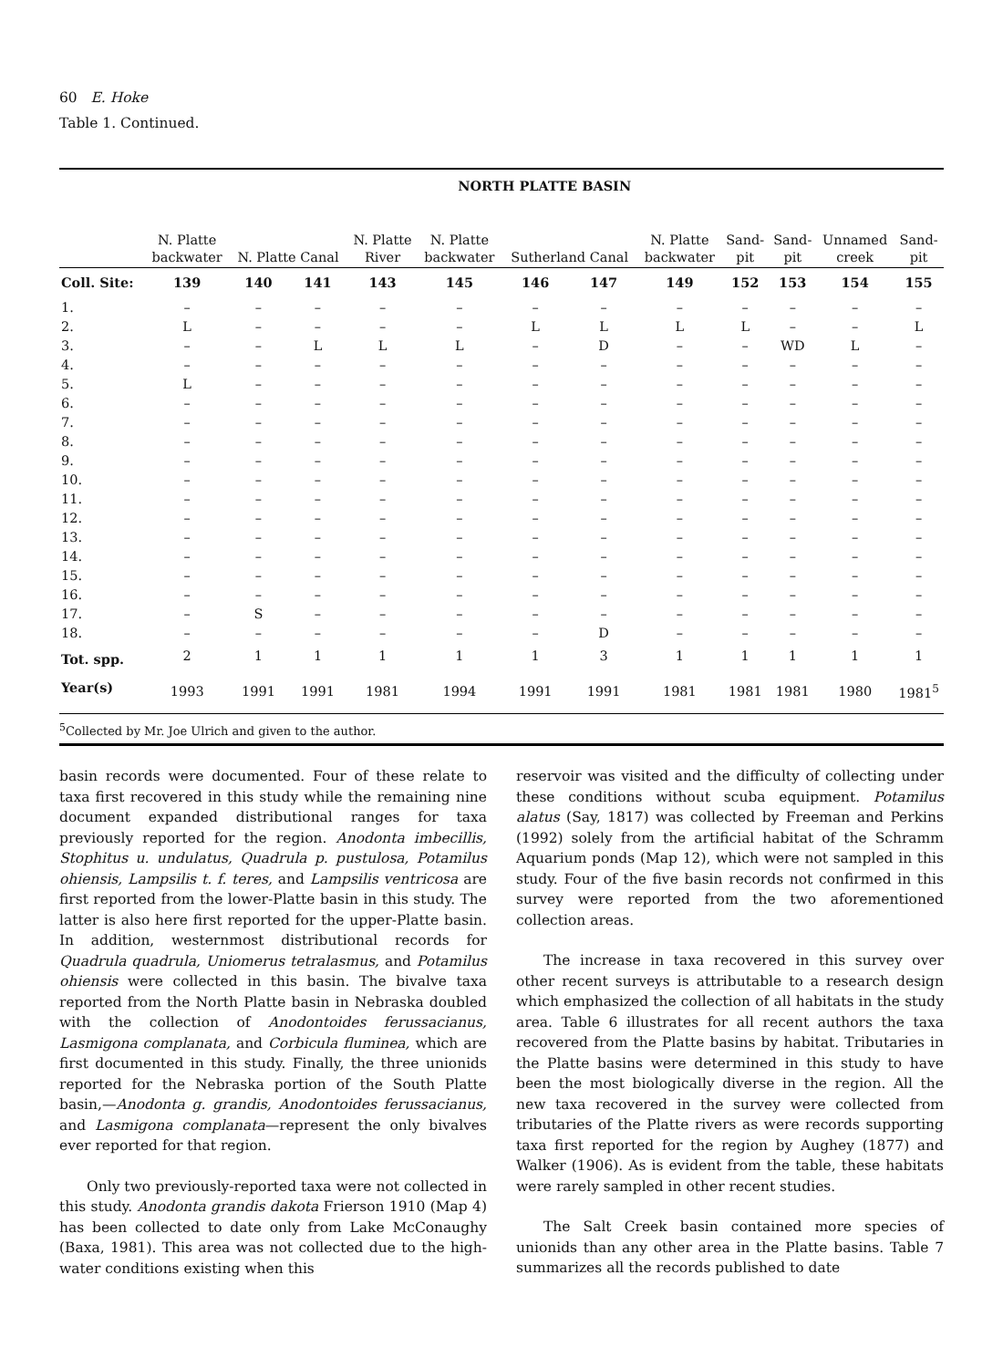60 E. Hoke
Table 1. Continued.
| | NORTH PLATTE BASIN | | | | | | | | | | | |
| --- | --- | --- | --- | --- | --- | --- | --- | --- | --- | --- | --- | --- |
| | N. Platte backwater | N. Platte Canal | | N. Platte River | N. Platte backwater | Sutherland Canal | | N. Platte backwater | Sand- pit | Sand- pit | Unnamed creek | Sand- pit |
| Coll. Site: | 139 | 140 | 141 | 143 | 145 | 146 | 147 | 149 | 152 | 153 | 154 | 155 |
| 1. | – | – | – | – | – | – | – | – | – | – | – | – |
| 2. | L | – | – | – | – | L | L | L | L | – | – | L |
| 3. | – | – | L | L | L | – | D | – | – | WD | L | – |
| 4. | – | – | – | – | – | – | – | – | – | – | – | – |
| 5. | L | – | – | – | – | – | – | – | – | – | – | – |
| 6. | – | – | – | – | – | – | – | – | – | – | – | – |
| 7. | – | – | – | – | – | – | – | – | – | – | – | – |
| 8. | – | – | – | – | – | – | – | – | – | – | – | – |
| 9. | – | – | – | – | – | – | – | – | – | – | – | – |
| 10. | – | – | – | – | – | – | – | – | – | – | – | – |
| 11. | – | – | – | – | – | – | – | – | – | – | – | – |
| 12. | – | – | – | – | – | – | – | – | – | – | – | – |
| 13. | – | – | – | – | – | – | – | – | – | – | – | – |
| 14. | – | – | – | – | – | – | – | – | – | – | – | – |
| 15. | – | – | – | – | – | – | – | – | – | – | – | – |
| 16. | – | – | – | – | – | – | – | – | – | – | – | – |
| 17. | – | S | – | – | – | – | – | – | – | – | – | – |
| 18. | – | – | – | – | – | – | D | – | – | – | – | – |
| Tot. spp. | 2 | 1 | 1 | 1 | 1 | 1 | 3 | 1 | 1 | 1 | 1 | 1 |
| Year(s) | 1993 | 1991 | 1991 | 1981 | 1994 | 1991 | 1991 | 1981 | 1981 | 1981 | 1980 | 1981<sup>5</sup> |
<sup>5</sup> Collected by Mr. Joe Ulrich and given to the author.
basin records were documented. Four of these relate to taxa first recovered in this study while the remaining nine document expanded distributional ranges for taxa previously reported for the region. Anodonta imbecillis, Stophitus u. undulatus, Quadrula p. pustulosa, Potamilus ohiensis, Lampsilis t. f. teres, and Lampsilis ventricosa are first reported from the lower-Platte basin in this study. The latter is also here first reported for the upper-Platte basin. In addition, westernmost distributional records for Quadrula quadrula, Uniomerus tetralasmus, and Potamilus ohiensis were collected in this basin. The bivalve taxa reported from the North Platte basin in Nebraska doubled with the collection of Anodontoides ferussacianus, Lasmigona complanata, and Corbicula fluminea, which are first documented in this study. Finally, the three unionids reported for the Nebraska portion of the South Platte basin,—Anodonta g. grandis, Anodontoides ferussacianus, and Lasmigona complanata—represent the only bivalves ever reported for that region.
Only two previously-reported taxa were not collected in this study. Anodonta grandis dakota Frierson 1910 (Map 4) has been collected to date only from Lake McConaughy (Baxa, 1981). This area was not collected due to the high-water conditions existing when this
reservoir was visited and the difficulty of collecting under these conditions without scuba equipment. Potamilus alatus (Say, 1817) was collected by Freeman and Perkins (1992) solely from the artificial habitat of the Schramm Aquarium ponds (Map 12), which were not sampled in this study. Four of the five basin records not confirmed in this survey were reported from the two aforementioned collection areas.
The increase in taxa recovered in this survey over other recent surveys is attributable to a research design which emphasized the collection of all habitats in the study area. Table 6 illustrates for all recent authors the taxa recovered from the Platte basins by habitat. Tributaries in the Platte basins were determined in this study to have been the most biologically diverse in the region. All the new taxa recovered in the survey were collected from tributaries of the Platte rivers as were records supporting taxa first reported for the region by Aughey (1877) and Walker (1906). As is evident from the table, these habitats were rarely sampled in other recent studies.
The Salt Creek basin contained more species of unionids than any other area in the Platte basins. Table 7 summarizes all the records published to date